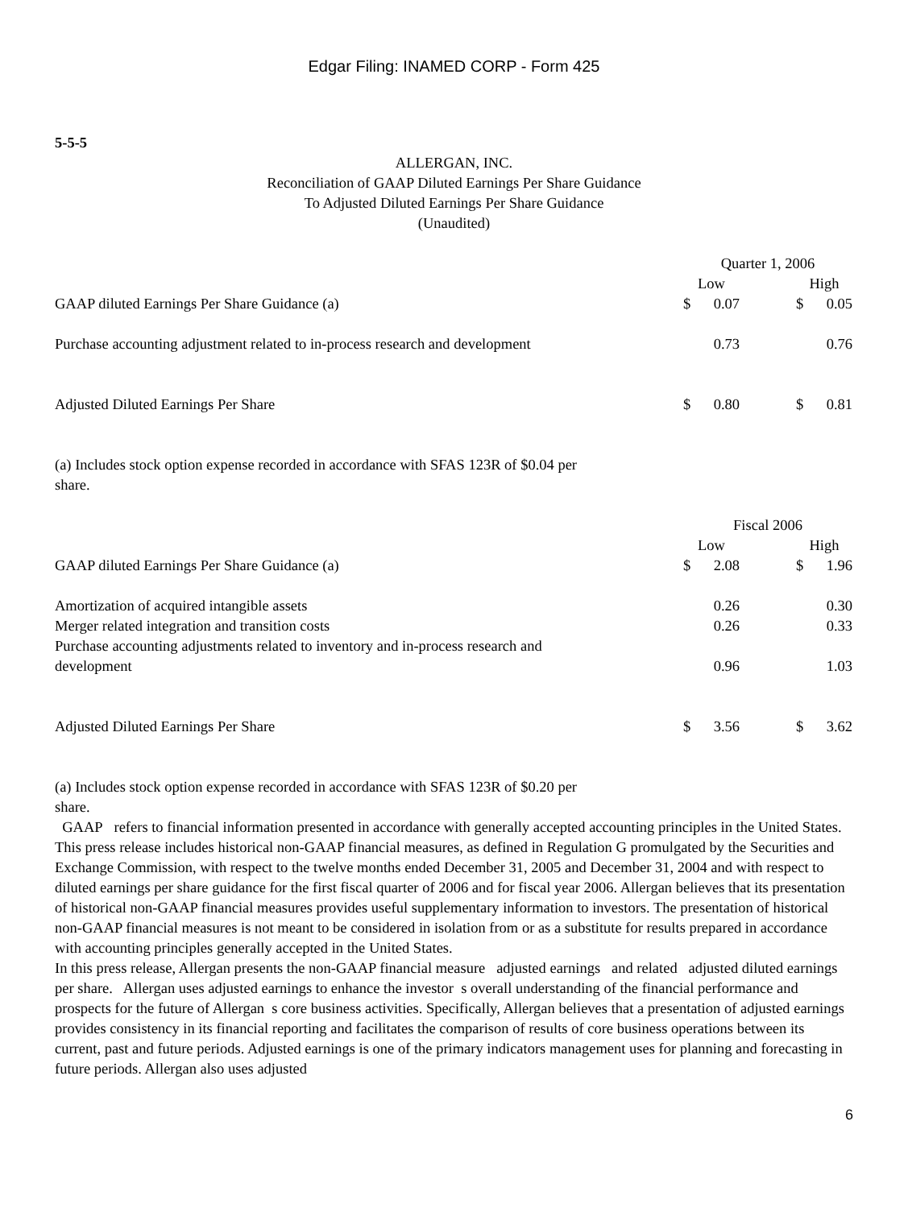Edgar Filing: INAMED CORP - Form 425
5-5-5
ALLERGAN, INC.
Reconciliation of GAAP Diluted Earnings Per Share Guidance
To Adjusted Diluted Earnings Per Share Guidance
(Unaudited)
| | Quarter 1, 2006 | | | | |
| | Low | | | High | |
| GAAP diluted Earnings Per Share Guidance (a) | $ | 0.07 | | $ | 0.05 |
| Purchase accounting adjustment related to in-process research and development | | 0.73 | | | 0.76 |
| Adjusted Diluted Earnings Per Share | $ | 0.80 | | $ | 0.81 |
(a) Includes stock option expense recorded in accordance with SFAS 123R of $0.04 per
share.
| | Fiscal 2006 | | | | |
| | Low | | | High | |
| GAAP diluted Earnings Per Share Guidance (a) | $ | 2.08 | | $ | 1.96 |
| Amortization of acquired intangible assets | | 0.26 | | | 0.30 |
| Merger related integration and transition costs | | 0.26 | | | 0.33 |
| Purchase accounting adjustments related to inventory and in-process research and development | | 0.96 | | | 1.03 |
| Adjusted Diluted Earnings Per Share | $ | 3.56 | | $ | 3.62 |
(a) Includes stock option expense recorded in accordance with SFAS 123R of $0.20 per
share.
GAAP refers to financial information presented in accordance with generally accepted accounting principles in the United States.
This press release includes historical non-GAAP financial measures, as defined in Regulation G promulgated by the Securities and Exchange Commission, with respect to the twelve months ended December 31, 2005 and December 31, 2004 and with respect to diluted earnings per share guidance for the first fiscal quarter of 2006 and for fiscal year 2006. Allergan believes that its presentation of historical non-GAAP financial measures provides useful supplementary information to investors. The presentation of historical non-GAAP financial measures is not meant to be considered in isolation from or as a substitute for results prepared in accordance with accounting principles generally accepted in the United States.
In this press release, Allergan presents the non-GAAP financial measure adjusted earnings and related adjusted diluted earnings per share. Allergan uses adjusted earnings to enhance the investor s overall understanding of the financial performance and prospects for the future of Allergan s core business activities. Specifically, Allergan believes that a presentation of adjusted earnings provides consistency in its financial reporting and facilitates the comparison of results of core business operations between its current, past and future periods. Adjusted earnings is one of the primary indicators management uses for planning and forecasting in future periods. Allergan also uses adjusted
6